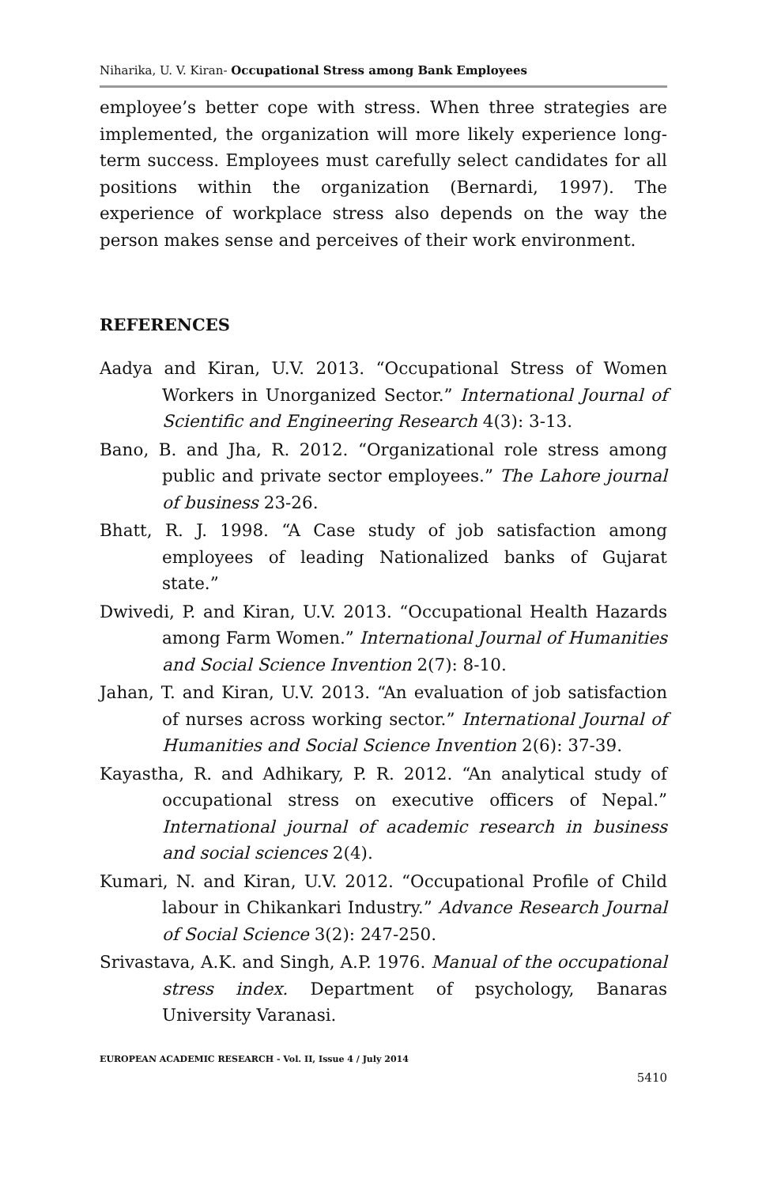Niharika, U. V. Kiran- Occupational Stress among Bank Employees
employee’s better cope with stress. When three strategies are implemented, the organization will more likely experience long-term success. Employees must carefully select candidates for all positions within the organization (Bernardi, 1997). The experience of workplace stress also depends on the way the person makes sense and perceives of their work environment.
REFERENCES
Aadya and Kiran, U.V. 2013. “Occupational Stress of Women Workers in Unorganized Sector.” International Journal of Scientific and Engineering Research 4(3): 3-13.
Bano, B. and Jha, R. 2012. “Organizational role stress among public and private sector employees.” The Lahore journal of business 23-26.
Bhatt, R. J. 1998. “A Case study of job satisfaction among employees of leading Nationalized banks of Gujarat state.”
Dwivedi, P. and Kiran, U.V. 2013. “Occupational Health Hazards among Farm Women.” International Journal of Humanities and Social Science Invention 2(7): 8-10.
Jahan, T. and Kiran, U.V. 2013. “An evaluation of job satisfaction of nurses across working sector.” International Journal of Humanities and Social Science Invention 2(6): 37-39.
Kayastha, R. and Adhikary, P. R. 2012. “An analytical study of occupational stress on executive officers of Nepal.” International journal of academic research in business and social sciences 2(4).
Kumari, N. and Kiran, U.V. 2012. “Occupational Profile of Child labour in Chikankari Industry.” Advance Research Journal of Social Science 3(2): 247-250.
Srivastava, A.K. and Singh, A.P. 1976. Manual of the occupational stress index. Department of psychology, Banaras University Varanasi.
EUROPEAN ACADEMIC RESEARCH - Vol. II, Issue 4 / July 2014
5410